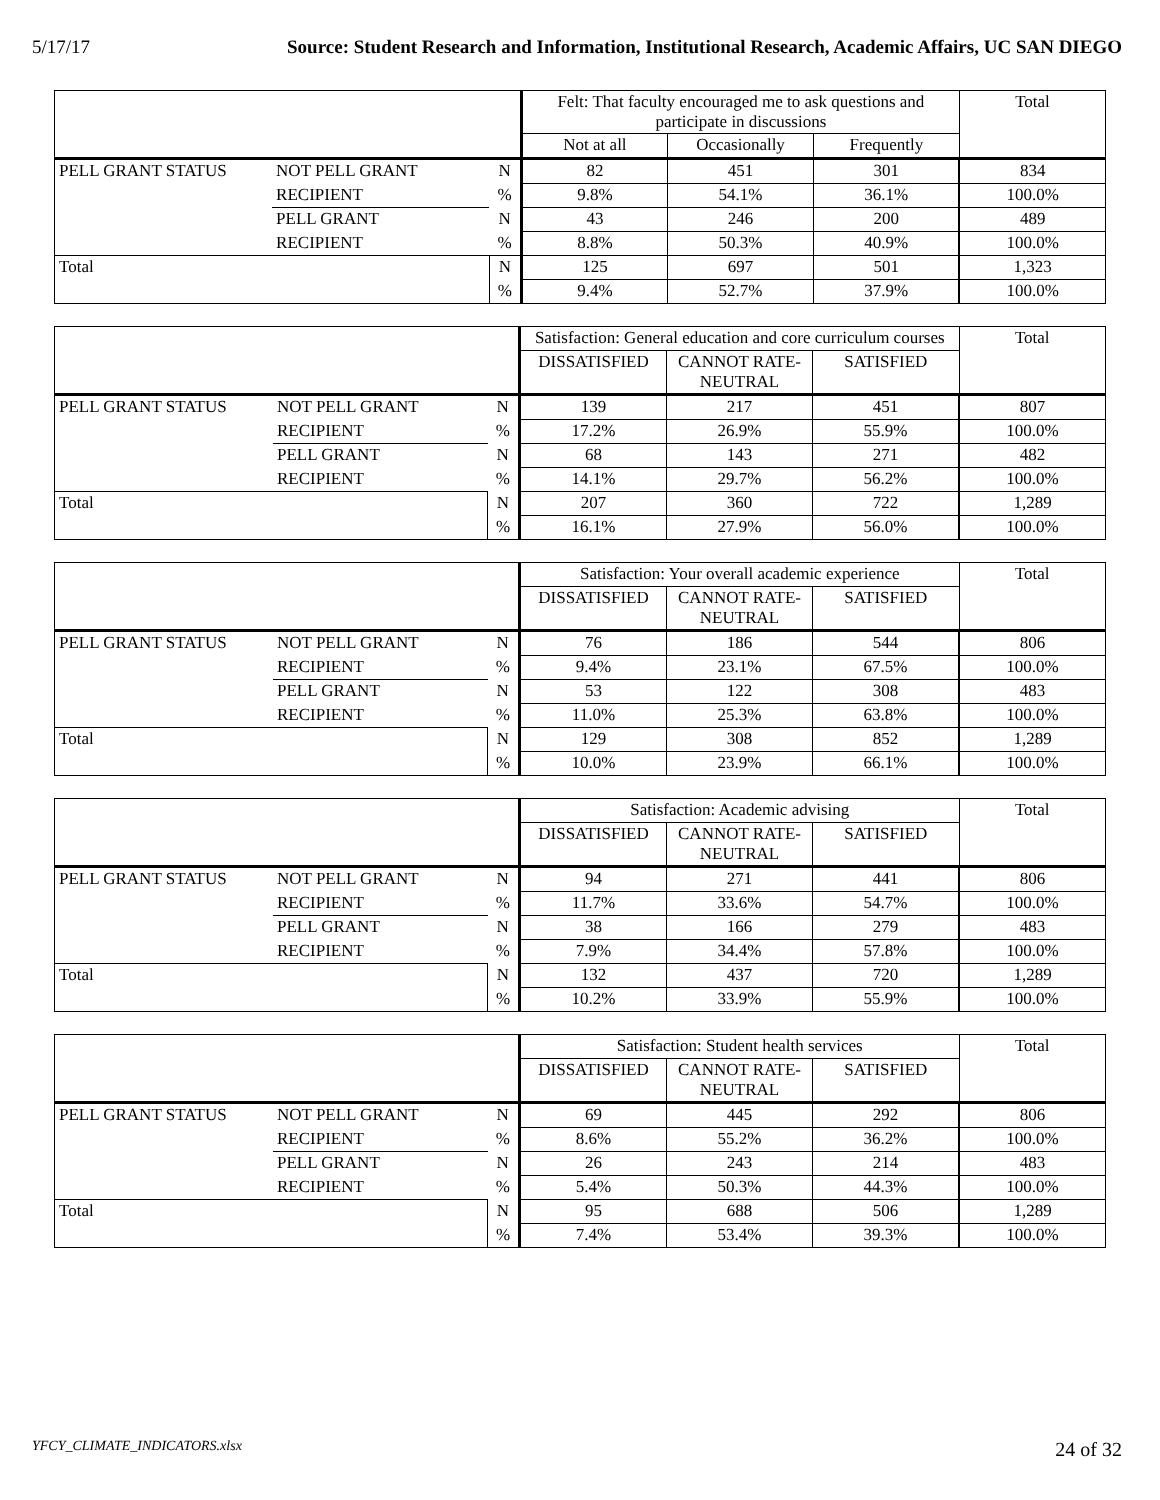5/17/17 Source: Student Research and Information, Institutional Research, Academic Affairs, UC SAN DIEGO
| | | | Felt: That faculty encouraged me to ask questions and participate in discussions | | | Total |
| --- | --- | --- | --- | --- | --- | --- |
| | | | Not at all | Occasionally | Frequently | |
| PELL GRANT STATUS | NOT PELL GRANT | N | 82 | 451 | 301 | 834 |
| | RECIPIENT | % | 9.8% | 54.1% | 36.1% | 100.0% |
| | PELL GRANT | N | 43 | 246 | 200 | 489 |
| | RECIPIENT | % | 8.8% | 50.3% | 40.9% | 100.0% |
| Total | | N | 125 | 697 | 501 | 1,323 |
| | | % | 9.4% | 52.7% | 37.9% | 100.0% |
| | | | Satisfaction: General education and core curriculum courses | | | Total |
| --- | --- | --- | --- | --- | --- | --- |
| | | | DISSATISFIED | CANNOT RATE-NEUTRAL | SATISFIED | |
| PELL GRANT STATUS | NOT PELL GRANT | N | 139 | 217 | 451 | 807 |
| | RECIPIENT | % | 17.2% | 26.9% | 55.9% | 100.0% |
| | PELL GRANT | N | 68 | 143 | 271 | 482 |
| | RECIPIENT | % | 14.1% | 29.7% | 56.2% | 100.0% |
| Total | | N | 207 | 360 | 722 | 1,289 |
| | | % | 16.1% | 27.9% | 56.0% | 100.0% |
| | | | Satisfaction: Your overall academic experience | | | Total |
| --- | --- | --- | --- | --- | --- | --- |
| | | | DISSATISFIED | CANNOT RATE-NEUTRAL | SATISFIED | |
| PELL GRANT STATUS | NOT PELL GRANT | N | 76 | 186 | 544 | 806 |
| | RECIPIENT | % | 9.4% | 23.1% | 67.5% | 100.0% |
| | PELL GRANT | N | 53 | 122 | 308 | 483 |
| | RECIPIENT | % | 11.0% | 25.3% | 63.8% | 100.0% |
| Total | | N | 129 | 308 | 852 | 1,289 |
| | | % | 10.0% | 23.9% | 66.1% | 100.0% |
| | | | Satisfaction: Academic advising | | | Total |
| --- | --- | --- | --- | --- | --- | --- |
| | | | DISSATISFIED | CANNOT RATE-NEUTRAL | SATISFIED | |
| PELL GRANT STATUS | NOT PELL GRANT | N | 94 | 271 | 441 | 806 |
| | RECIPIENT | % | 11.7% | 33.6% | 54.7% | 100.0% |
| | PELL GRANT | N | 38 | 166 | 279 | 483 |
| | RECIPIENT | % | 7.9% | 34.4% | 57.8% | 100.0% |
| Total | | N | 132 | 437 | 720 | 1,289 |
| | | % | 10.2% | 33.9% | 55.9% | 100.0% |
| | | | Satisfaction: Student health services | | | Total |
| --- | --- | --- | --- | --- | --- | --- |
| | | | DISSATISFIED | CANNOT RATE-NEUTRAL | SATISFIED | |
| PELL GRANT STATUS | NOT PELL GRANT | N | 69 | 445 | 292 | 806 |
| | RECIPIENT | % | 8.6% | 55.2% | 36.2% | 100.0% |
| | PELL GRANT | N | 26 | 243 | 214 | 483 |
| | RECIPIENT | % | 5.4% | 50.3% | 44.3% | 100.0% |
| Total | | N | 95 | 688 | 506 | 1,289 |
| | | % | 7.4% | 53.4% | 39.3% | 100.0% |
YFCY_CLIMATE_INDICATORS.xlsx 24 of 32